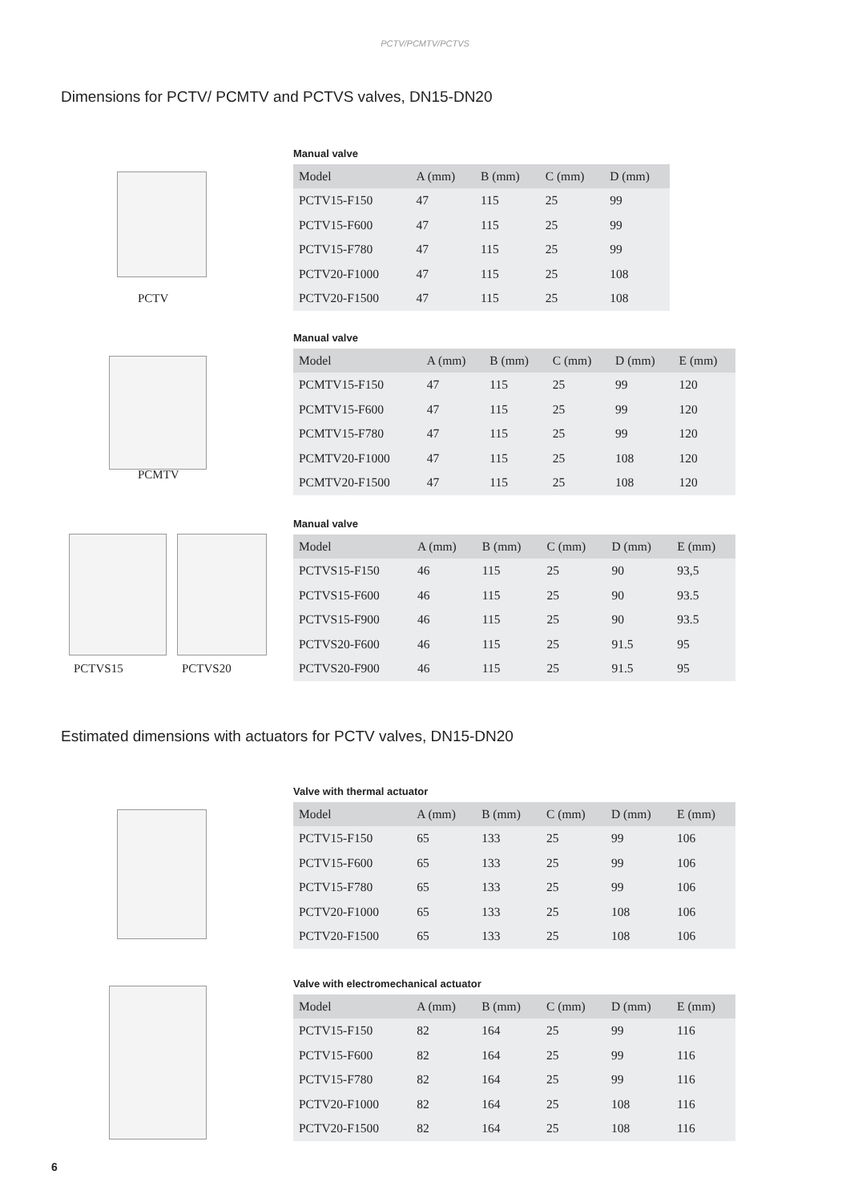PCTV/PCMTV/PCTVS
Dimensions for PCTV/ PCMTV and PCTVS valves, DN15-DN20
PCTV
Manual valve
| Model | A (mm) | B (mm) | C (mm) | D (mm) |
| --- | --- | --- | --- | --- |
| PCTV15-F150 | 47 | 115 | 25 | 99 |
| PCTV15-F600 | 47 | 115 | 25 | 99 |
| PCTV15-F780 | 47 | 115 | 25 | 99 |
| PCTV20-F1000 | 47 | 115 | 25 | 108 |
| PCTV20-F1500 | 47 | 115 | 25 | 108 |
PCMTV
Manual valve
| Model | A (mm) | B (mm) | C (mm) | D (mm) | E (mm) |
| --- | --- | --- | --- | --- | --- |
| PCMTV15-F150 | 47 | 115 | 25 | 99 | 120 |
| PCMTV15-F600 | 47 | 115 | 25 | 99 | 120 |
| PCMTV15-F780 | 47 | 115 | 25 | 99 | 120 |
| PCMTV20-F1000 | 47 | 115 | 25 | 108 | 120 |
| PCMTV20-F1500 | 47 | 115 | 25 | 108 | 120 |
PCTVS15 PCTVS20
Manual valve
| Model | A (mm) | B (mm) | C (mm) | D (mm) | E (mm) |
| --- | --- | --- | --- | --- | --- |
| PCTVS15-F150 | 46 | 115 | 25 | 90 | 93,5 |
| PCTVS15-F600 | 46 | 115 | 25 | 90 | 93.5 |
| PCTVS15-F900 | 46 | 115 | 25 | 90 | 93.5 |
| PCTVS20-F600 | 46 | 115 | 25 | 91.5 | 95 |
| PCTVS20-F900 | 46 | 115 | 25 | 91.5 | 95 |
Estimated dimensions with actuators for PCTV valves, DN15-DN20
Valve with thermal actuator
| Model | A (mm) | B (mm) | C (mm) | D (mm) | E (mm) |
| --- | --- | --- | --- | --- | --- |
| PCTV15-F150 | 65 | 133 | 25 | 99 | 106 |
| PCTV15-F600 | 65 | 133 | 25 | 99 | 106 |
| PCTV15-F780 | 65 | 133 | 25 | 99 | 106 |
| PCTV20-F1000 | 65 | 133 | 25 | 108 | 106 |
| PCTV20-F1500 | 65 | 133 | 25 | 108 | 106 |
Valve with electromechanical actuator
| Model | A (mm) | B (mm) | C (mm) | D (mm) | E (mm) |
| --- | --- | --- | --- | --- | --- |
| PCTV15-F150 | 82 | 164 | 25 | 99 | 116 |
| PCTV15-F600 | 82 | 164 | 25 | 99 | 116 |
| PCTV15-F780 | 82 | 164 | 25 | 99 | 116 |
| PCTV20-F1000 | 82 | 164 | 25 | 108 | 116 |
| PCTV20-F1500 | 82 | 164 | 25 | 108 | 116 |
6